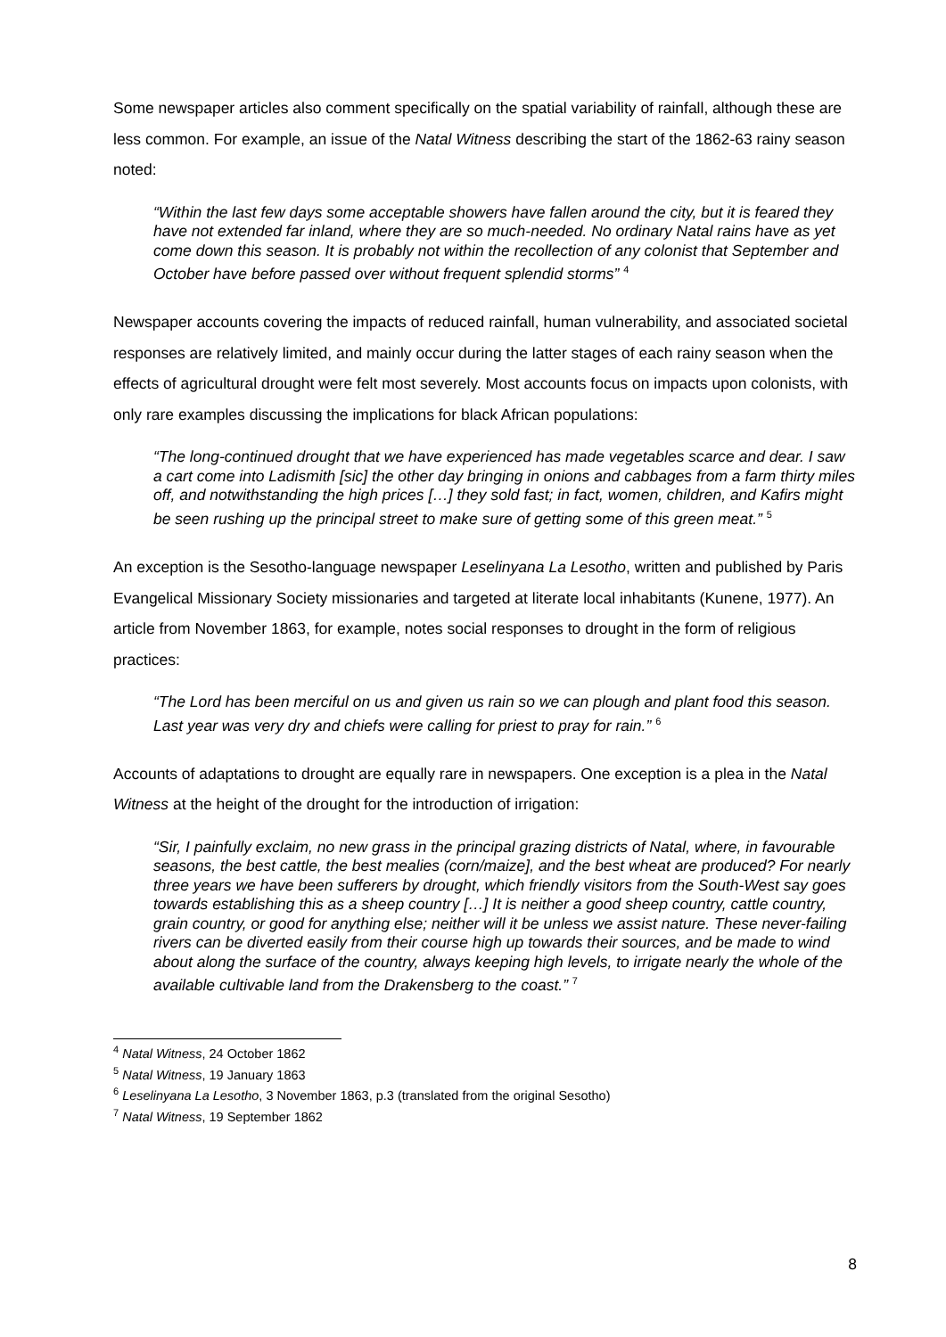Some newspaper articles also comment specifically on the spatial variability of rainfall, although these are less common. For example, an issue of the Natal Witness describing the start of the 1862-63 rainy season noted:
“Within the last few days some acceptable showers have fallen around the city, but it is feared they have not extended far inland, where they are so much-needed. No ordinary Natal rains have as yet come down this season. It is probably not within the recollection of any colonist that September and October have before passed over without frequent splendid storms” <sup>4</sup>
Newspaper accounts covering the impacts of reduced rainfall, human vulnerability, and associated societal responses are relatively limited, and mainly occur during the latter stages of each rainy season when the effects of agricultural drought were felt most severely. Most accounts focus on impacts upon colonists, with only rare examples discussing the implications for black African populations:
“The long-continued drought that we have experienced has made vegetables scarce and dear. I saw a cart come into Ladismith [sic] the other day bringing in onions and cabbages from a farm thirty miles off, and notwithstanding the high prices […] they sold fast; in fact, women, children, and Kafirs might be seen rushing up the principal street to make sure of getting some of this green meat.” <sup>5</sup>
An exception is the Sesotho-language newspaper Leselinyana La Lesotho, written and published by Paris Evangelical Missionary Society missionaries and targeted at literate local inhabitants (Kunene, 1977). An article from November 1863, for example, notes social responses to drought in the form of religious practices:
“The Lord has been merciful on us and given us rain so we can plough and plant food this season. Last year was very dry and chiefs were calling for priest to pray for rain.” <sup>6</sup>
Accounts of adaptations to drought are equally rare in newspapers. One exception is a plea in the Natal Witness at the height of the drought for the introduction of irrigation:
“Sir, I painfully exclaim, no new grass in the principal grazing districts of Natal, where, in favourable seasons, the best cattle, the best mealies (corn/maize], and the best wheat are produced? For nearly three years we have been sufferers by drought, which friendly visitors from the South-West say goes towards establishing this as a sheep country […] It is neither a good sheep country, cattle country, grain country, or good for anything else; neither will it be unless we assist nature. These never-failing rivers can be diverted easily from their course high up towards their sources, and be made to wind about along the surface of the country, always keeping high levels, to irrigate nearly the whole of the available cultivable land from the Drakensberg to the coast.” <sup>7</sup>
<sup>4</sup> Natal Witness, 24 October 1862
<sup>5</sup> Natal Witness, 19 January 1863
<sup>6</sup> Leselinyana La Lesotho, 3 November 1863, p.3 (translated from the original Sesotho)
<sup>7</sup> Natal Witness, 19 September 1862
8